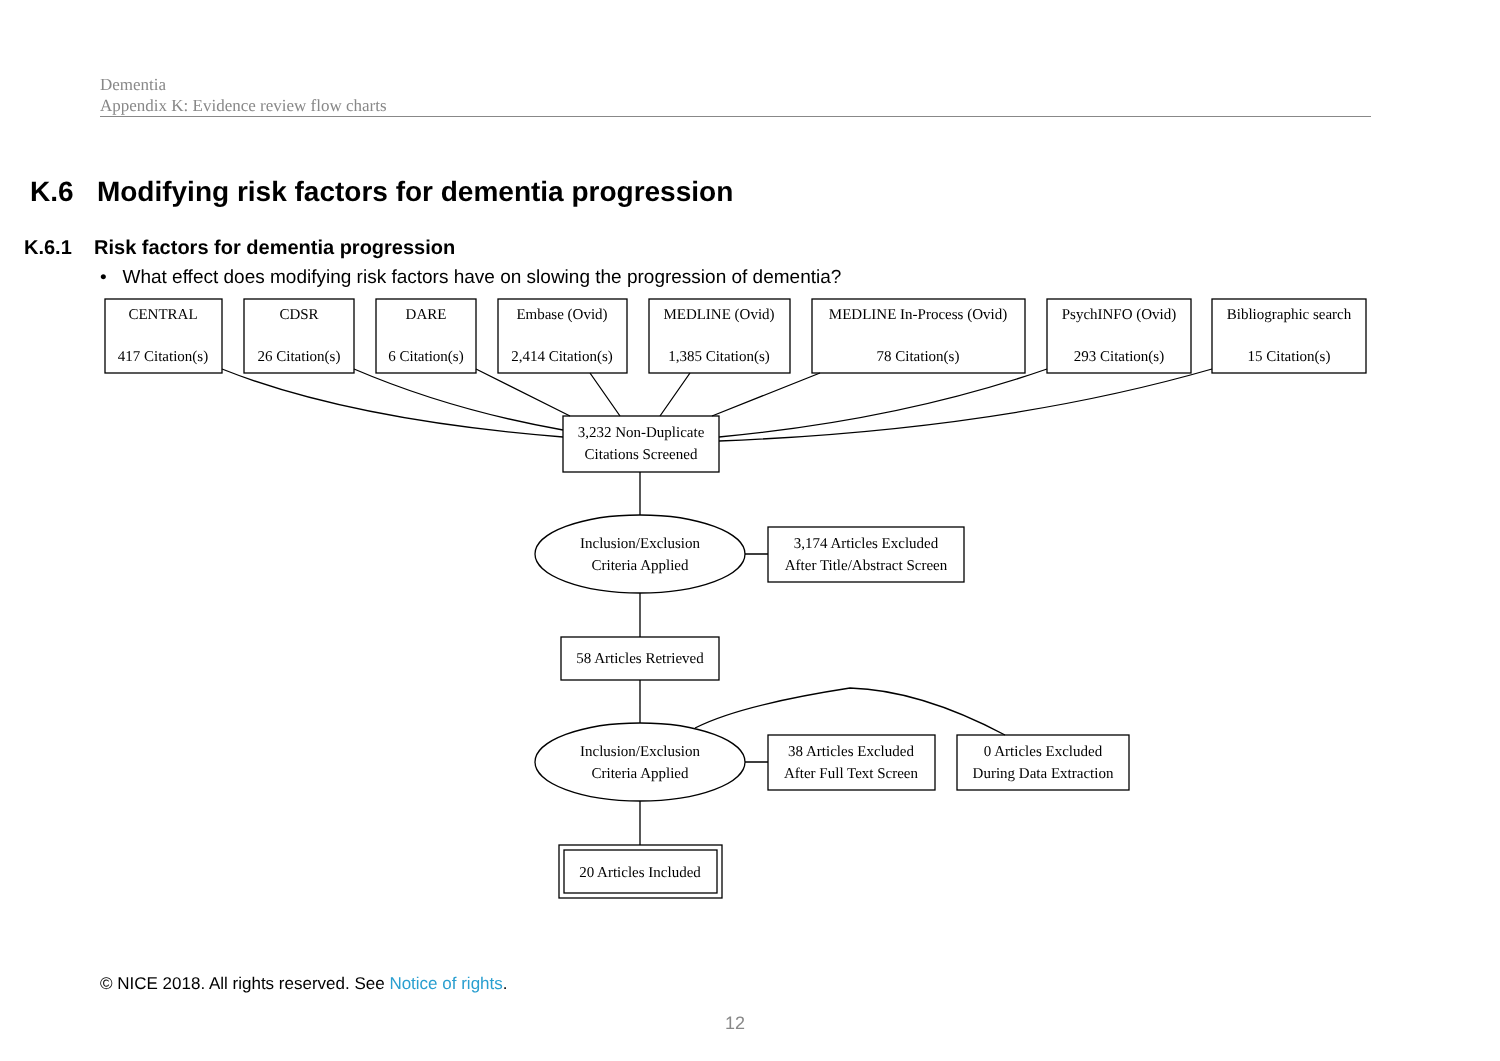Dementia
Appendix K: Evidence review flow charts
K.6 Modifying risk factors for dementia progression
K.6.1 Risk factors for dementia progression
• What effect does modifying risk factors have on slowing the progression of dementia?
CENTRAL
417 Citation(s)
CDSR
26 Citation(s)
DARE
6 Citation(s)
Embase (Ovid)
2,414 Citation(s)
MEDLINE (Ovid)
1,385 Citation(s)
MEDLINE In-Process (Ovid)
78 Citation(s)
PsychINFO (Ovid)
293 Citation(s)
Bibliographic search
15 Citation(s)
3,232 Non-Duplicate
Citations Screened
Inclusion/Exclusion
Criteria Applied
3,174 Articles Excluded
After Title/Abstract Screen
58 Articles Retrieved
Inclusion/Exclusion
Criteria Applied
38 Articles Excluded
After Full Text Screen
0 Articles Excluded
During Data Extraction
20 Articles Included
© NICE 2018. All rights reserved. See Notice of rights.
12